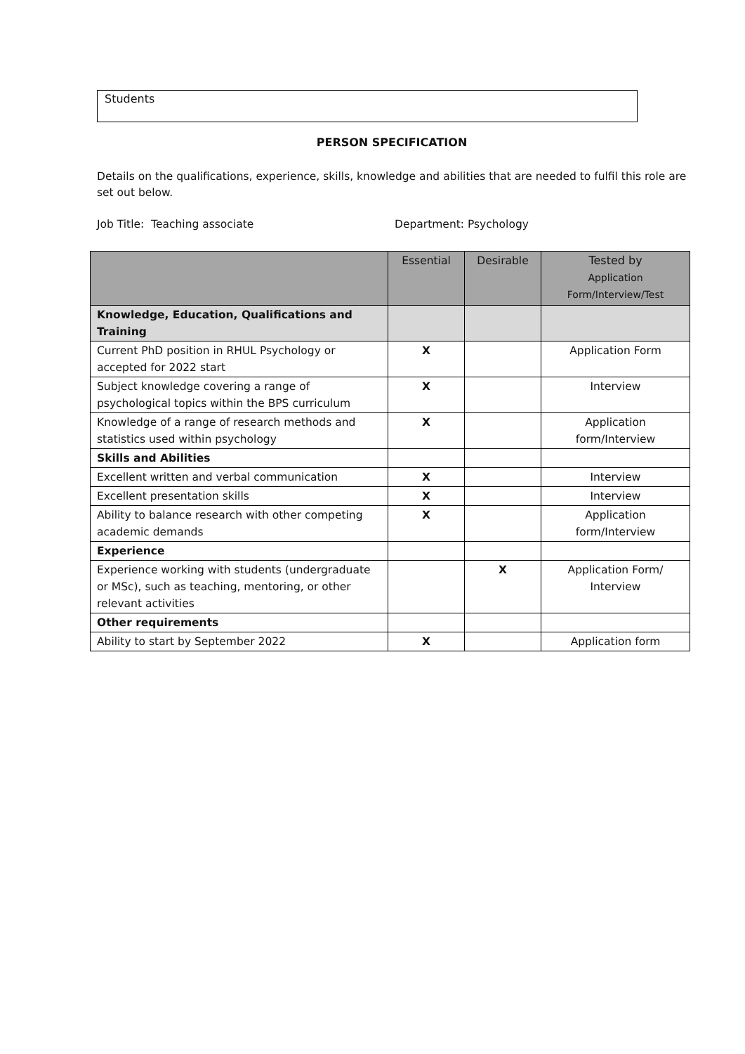Students
PERSON SPECIFICATION
Details on the qualifications, experience, skills, knowledge and abilities that are needed to fulfil this role are set out below.
Job Title: Teaching associate Department: Psychology
| | Essential | Desirable | Tested by Application Form/Interview/Test |
| --- | --- | --- | --- |
| Knowledge, Education, Qualifications and Training | | | |
| Current PhD position in RHUL Psychology or accepted for 2022 start | X | | Application Form |
| Subject knowledge covering a range of psychological topics within the BPS curriculum | X | | Interview |
| Knowledge of a range of research methods and statistics used within psychology | X | | Application form/Interview |
| Skills and Abilities | | | |
| Excellent written and verbal communication | X | | Interview |
| Excellent presentation skills | X | | Interview |
| Ability to balance research with other competing academic demands | X | | Application form/Interview |
| Experience | | | |
| Experience working with students (undergraduate or MSc), such as teaching, mentoring, or other relevant activities | | X | Application Form/ Interview |
| Other requirements | | | |
| Ability to start by September 2022 | X | | Application form |